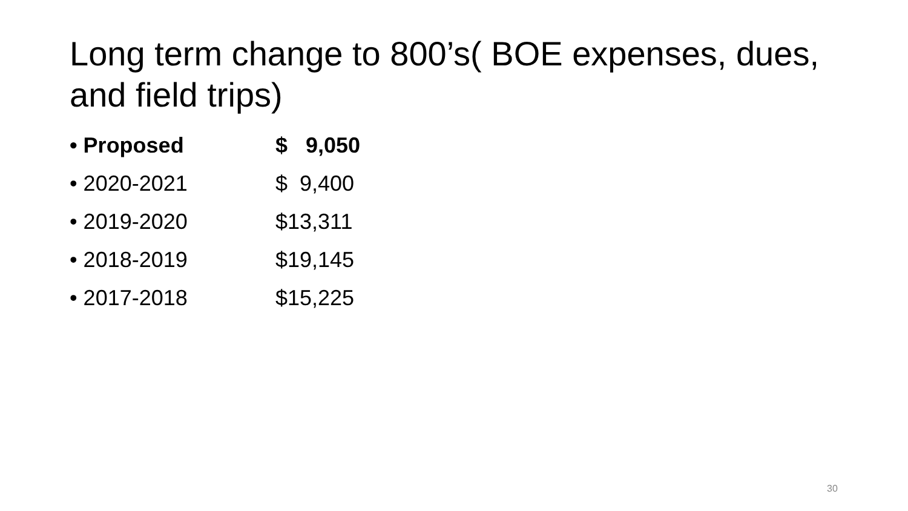Long term change to 800’s( BOE expenses, dues, and field trips)
• Proposed $ 9,050
• 2020-2021 $ 9,400
• 2019-2020 $13,311
• 2018-2019 $19,145
• 2017-2018 $15,225
30